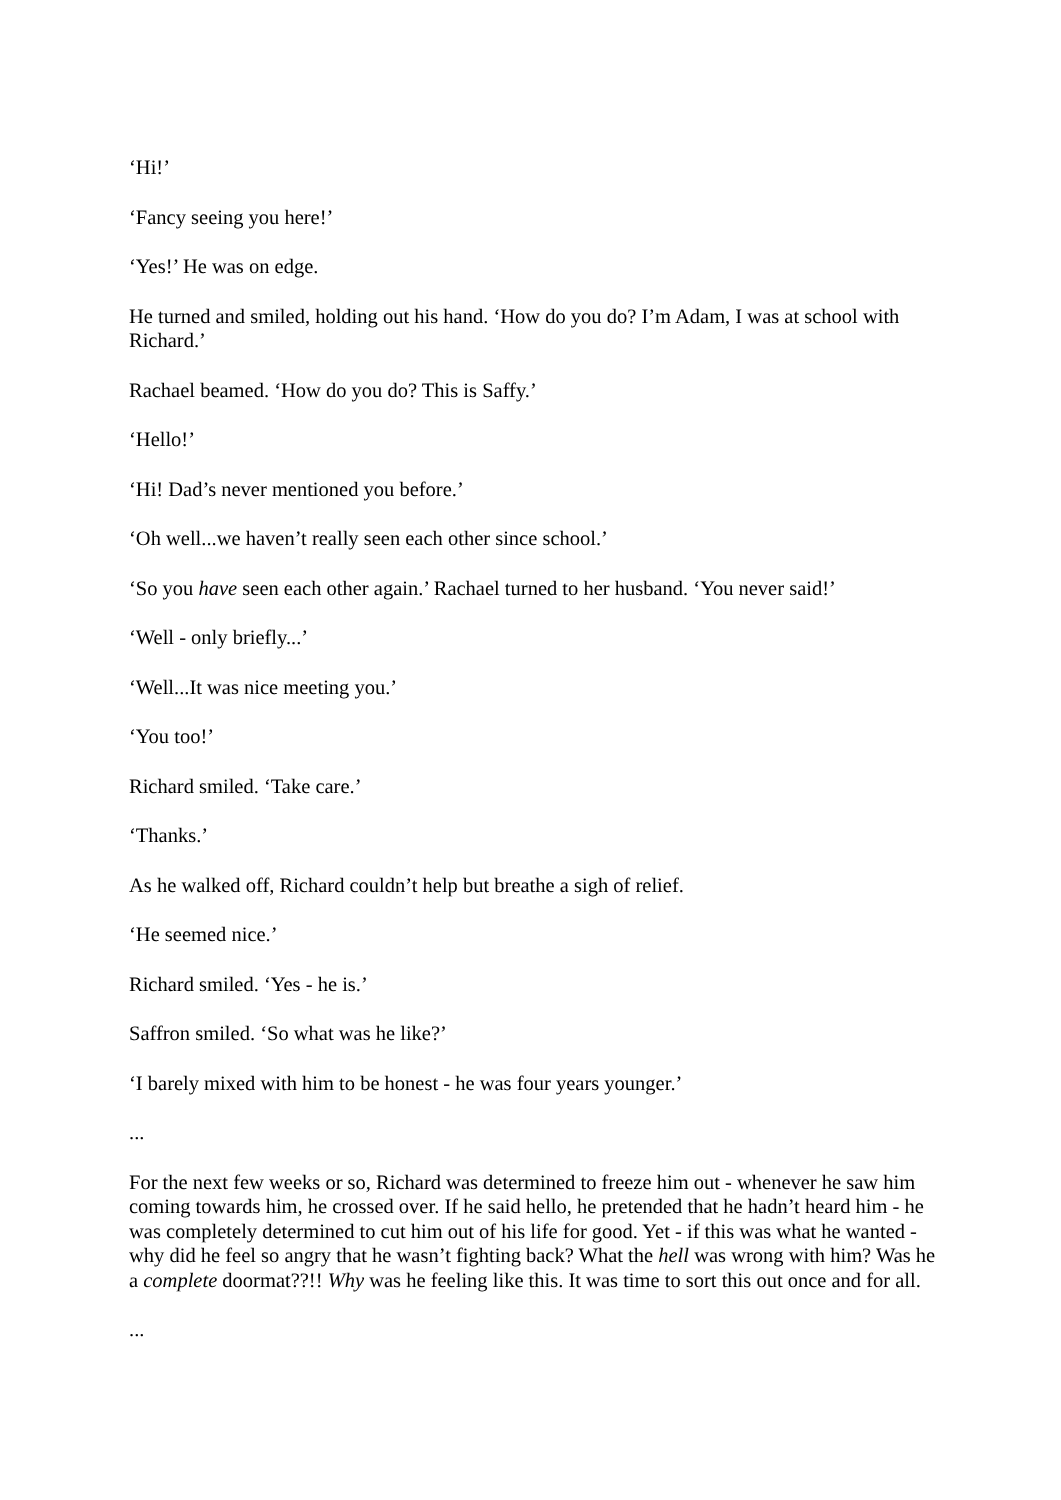‘Hi!’
‘Fancy seeing you here!’
‘Yes!’ He was on edge.
He turned and smiled, holding out his hand. ‘How do you do? I’m Adam, I was at school with Richard.’
Rachael beamed. ‘How do you do? This is Saffy.’
‘Hello!’
‘Hi! Dad’s never mentioned you before.’
‘Oh well...we haven’t really seen each other since school.’
‘So you have seen each other again.’ Rachael turned to her husband. ‘You never said!’
‘Well - only briefly...’
‘Well...It was nice meeting you.’
‘You too!’
Richard smiled. ‘Take care.’
‘Thanks.’
As he walked off, Richard couldn’t help but breathe a sigh of relief.
‘He seemed nice.’
Richard smiled. ‘Yes - he is.’
Saffron smiled. ‘So what was he like?’
‘I barely mixed with him to be honest - he was four years younger.’
...
For the next few weeks or so, Richard was determined to freeze him out - whenever he saw him coming towards him, he crossed over. If he said hello, he pretended that he hadn’t heard him - he was completely determined to cut him out of his life for good. Yet - if this was what he wanted - why did he feel so angry that he wasn’t fighting back? What the hell was wrong with him? Was he a complete doormat??!! Why was he feeling like this. It was time to sort this out once and for all.
...